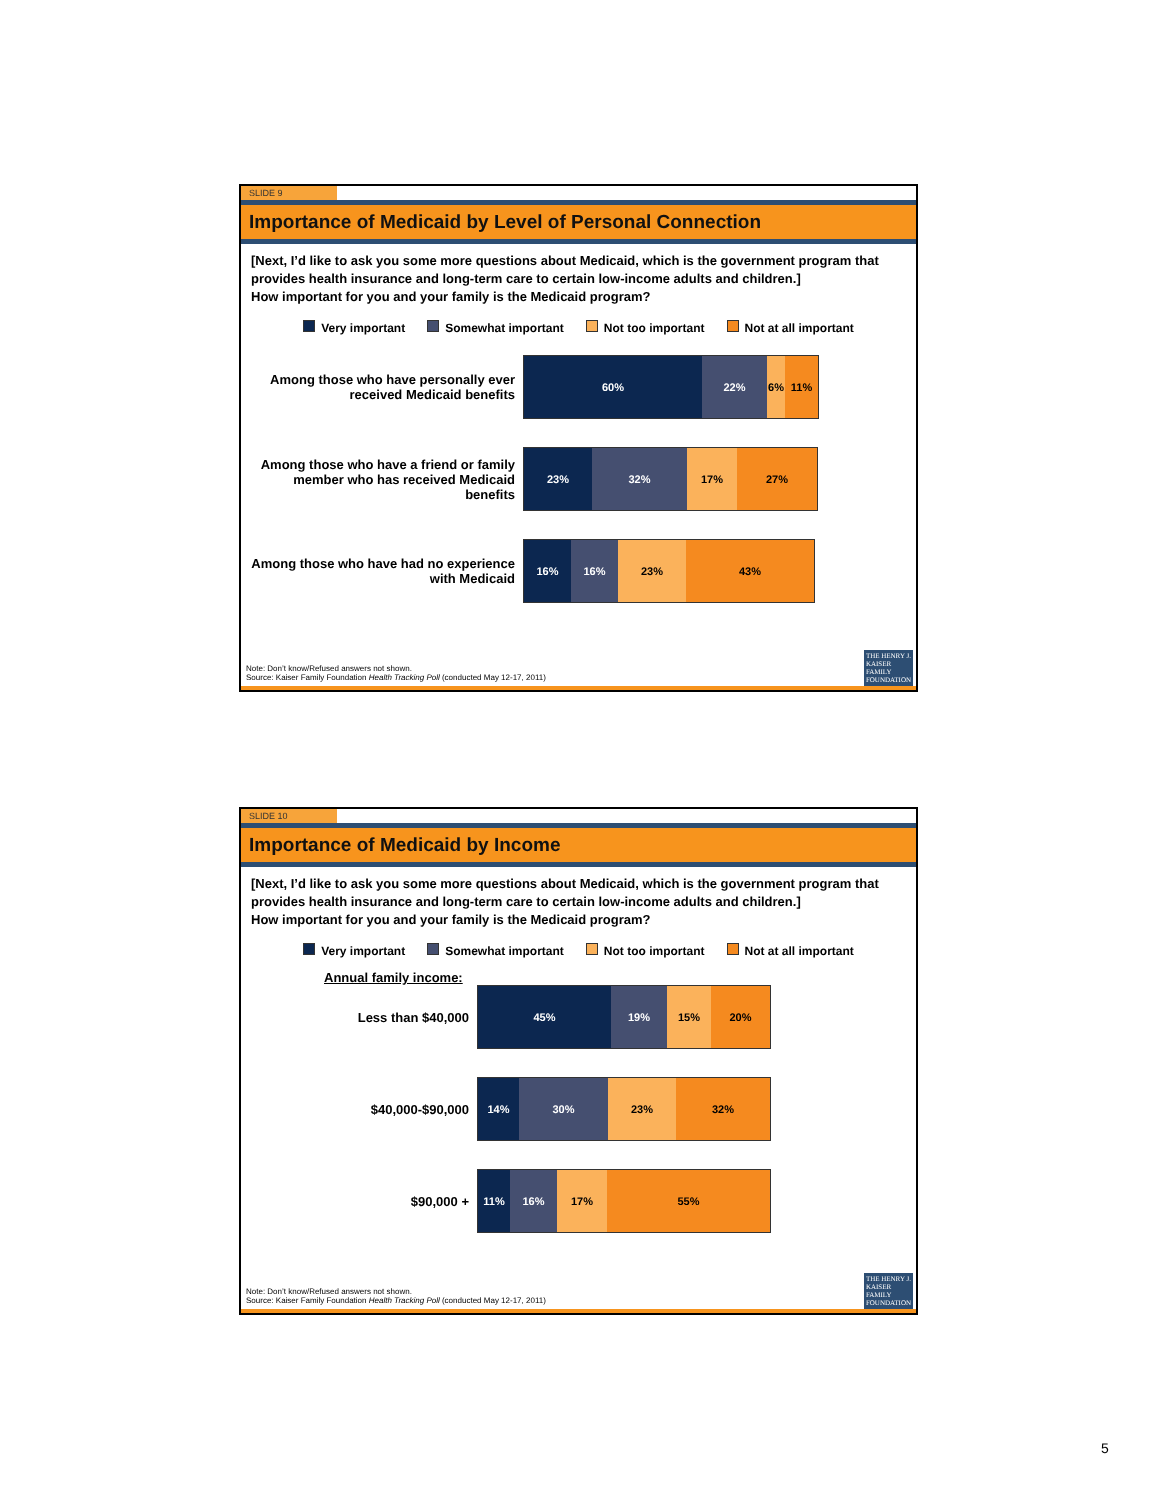SLIDE 9
Importance of Medicaid by Level of Personal Connection
[Next, I’d like to ask you some more questions about Medicaid, which is the government program that provides health insurance and long-term care to certain low-income adults and children.]
How important for you and your family is the Medicaid program?
Very important Somewhat important Not too important Not at all important
Among those who have personally ever received Medicaid benefits
60% 22% 6% 11%
Among those who have a friend or family member who has received Medicaid benefits
23% 32% 17% 27%
Among those who have had no experience with Medicaid
16% 16% 23% 43%
Note: Don’t know/Refused answers not shown.
Source: Kaiser Family Foundation Health Tracking Poll (conducted May 12-17, 2011)
THE HENRY J.
KAISER
FAMILY
FOUNDATION
SLIDE 10
Importance of Medicaid by Income
[Next, I’d like to ask you some more questions about Medicaid, which is the government program that provides health insurance and long-term care to certain low-income adults and children.]
How important for you and your family is the Medicaid program?
Very important Somewhat important Not too important Not at all important
Annual family income:
Less than $40,000
45% 19% 15% 20%
$40,000-$90,000
14% 30% 23% 32%
$90,000 +
11% 16% 17% 55%
Note: Don’t know/Refused answers not shown.
Source: Kaiser Family Foundation Health Tracking Poll (conducted May 12-17, 2011)
THE HENRY J.
KAISER
FAMILY
FOUNDATION
5